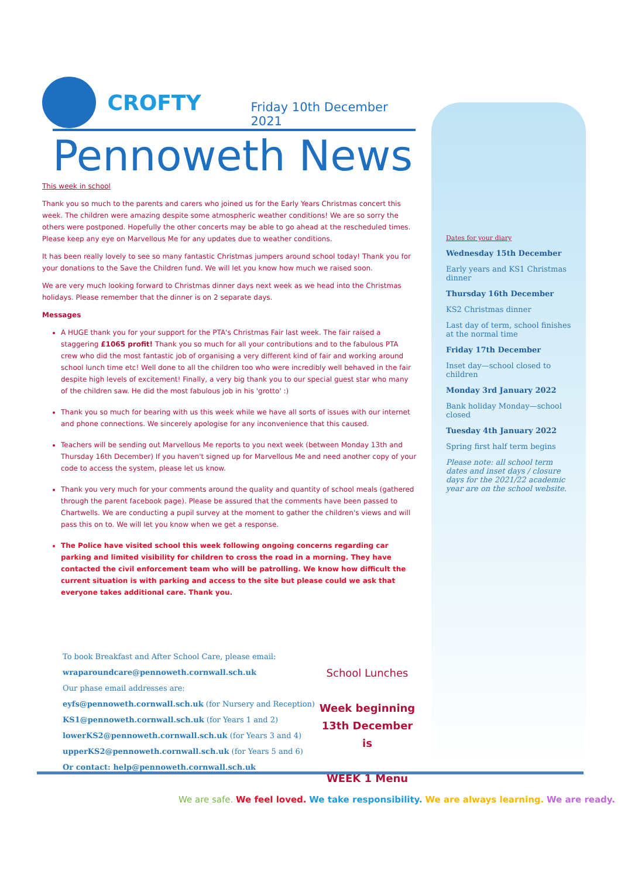CROFTY
Friday 10th December 2021
Pennoweth News
This week in school
Thank you so much to the parents and carers who joined us for the Early Years Christmas concert this week. The children were amazing despite some atmospheric weather conditions! We are so sorry the others were postponed. Hopefully the other concerts may be able to go ahead at the rescheduled times. Please keep any eye on Marvellous Me for any updates due to weather conditions.
It has been really lovely to see so many fantastic Christmas jumpers around school today! Thank you for your donations to the Save the Children fund. We will let you know how much we raised soon.
We are very much looking forward to Christmas dinner days next week as we head into the Christmas holidays. Please remember that the dinner is on 2 separate days.
Messages
A HUGE thank you for your support for the PTA's Christmas Fair last week. The fair raised a staggering £1065 profit! Thank you so much for all your contributions and to the fabulous PTA crew who did the most fantastic job of organising a very different kind of fair and working around school lunch time etc! Well done to all the children too who were incredibly well behaved in the fair despite high levels of excitement! Finally, a very big thank you to our special guest star who many of the children saw. He did the most fabulous job in his 'grotto' :)
Thank you so much for bearing with us this week while we have all sorts of issues with our internet and phone connections. We sincerely apologise for any inconvenience that this caused.
Teachers will be sending out Marvellous Me reports to you next week (between Monday 13th and Thursday 16th December) If you haven't signed up for Marvellous Me and need another copy of your code to access the system, please let us know.
Thank you very much for your comments around the quality and quantity of school meals (gathered through the parent facebook page). Please be assured that the comments have been passed to Chartwells. We are conducting a pupil survey at the moment to gather the children's views and will pass this on to. We will let you know when we get a response.
The Police have visited school this week following ongoing concerns regarding car parking and limited visibility for children to cross the road in a morning. They have contacted the civil enforcement team who will be patrolling. We know how difficult the current situation is with parking and access to the site but please could we ask that everyone takes additional care. Thank you.
Dates for your diary
Wednesday 15th December
Early years and KS1 Christmas dinner
Thursday 16th December
KS2 Christmas dinner
Last day of term, school finishes at the normal time
Friday 17th December
Inset day—school closed to children
Monday 3rd January 2022
Bank holiday Monday—school closed
Tuesday 4th January 2022
Spring first half term begins
Please note: all school term dates and inset days / closure days for the 2021/22 academic year are on the school website.
To book Breakfast and After School Care, please email:
wraparoundcare@pennoweth.cornwall.sch.uk
Our phase email addresses are:
eyfs@pennoweth.cornwall.sch.uk (for Nursery and Reception)
KS1@pennoweth.cornwall.sch.uk (for Years 1 and 2)
lowerKS2@pennoweth.cornwall.sch.uk (for Years 3 and 4)
upperKS2@pennoweth.cornwall.sch.uk (for Years 5 and 6)
Or contact: help@pennoweth.cornwall.sch.uk
School Lunches
Week beginning 13th December is
WEEK 1 Menu
We are safe. We feel loved. We take responsibility. We are always learning. We are ready.